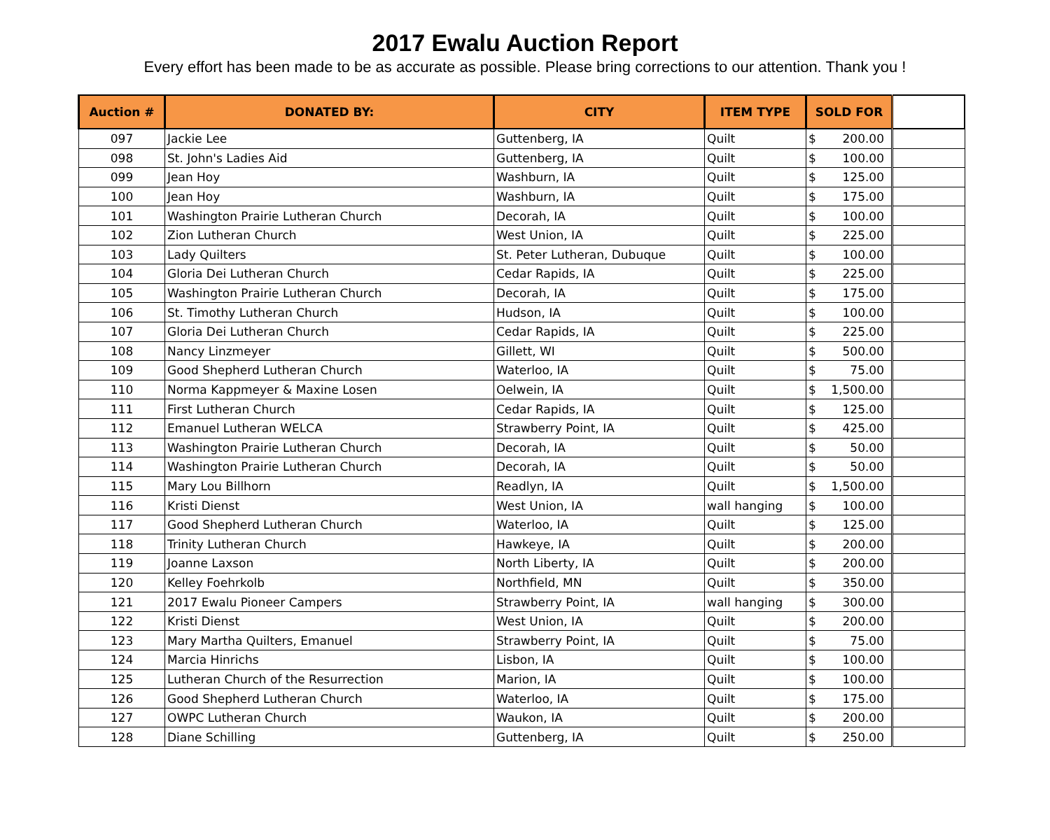2017 Ewalu Auction Report
Every effort has been made to be as accurate as possible. Please bring corrections to our attention. Thank you !
| Auction # | DONATED BY: | CITY | ITEM TYPE | SOLD FOR | |
| --- | --- | --- | --- | --- | --- |
| 097 | Jackie Lee | Guttenberg, IA | Quilt | $ 200.00 | |
| 098 | St. John's Ladies Aid | Guttenberg, IA | Quilt | $ 100.00 | |
| 099 | Jean Hoy | Washburn, IA | Quilt | $ 125.00 | |
| 100 | Jean Hoy | Washburn, IA | Quilt | $ 175.00 | |
| 101 | Washington Prairie Lutheran Church | Decorah, IA | Quilt | $ 100.00 | |
| 102 | Zion Lutheran Church | West Union, IA | Quilt | $ 225.00 | |
| 103 | Lady Quilters | St. Peter Lutheran, Dubuque | Quilt | $ 100.00 | |
| 104 | Gloria Dei Lutheran Church | Cedar Rapids, IA | Quilt | $ 225.00 | |
| 105 | Washington Prairie Lutheran Church | Decorah, IA | Quilt | $ 175.00 | |
| 106 | St. Timothy Lutheran Church | Hudson, IA | Quilt | $ 100.00 | |
| 107 | Gloria Dei Lutheran Church | Cedar Rapids, IA | Quilt | $ 225.00 | |
| 108 | Nancy Linzmeyer | Gillett, WI | Quilt | $ 500.00 | |
| 109 | Good Shepherd Lutheran Church | Waterloo, IA | Quilt | $ 75.00 | |
| 110 | Norma Kappmeyer & Maxine Losen | Oelwein, IA | Quilt | $ 1,500.00 | |
| 111 | First Lutheran Church | Cedar Rapids, IA | Quilt | $ 125.00 | |
| 112 | Emanuel Lutheran WELCA | Strawberry Point, IA | Quilt | $ 425.00 | |
| 113 | Washington Prairie Lutheran Church | Decorah, IA | Quilt | $ 50.00 | |
| 114 | Washington Prairie Lutheran Church | Decorah, IA | Quilt | $ 50.00 | |
| 115 | Mary Lou Billhorn | Readlyn, IA | Quilt | $ 1,500.00 | |
| 116 | Kristi Dienst | West Union, IA | wall hanging | $ 100.00 | |
| 117 | Good Shepherd Lutheran Church | Waterloo, IA | Quilt | $ 125.00 | |
| 118 | Trinity Lutheran Church | Hawkeye, IA | Quilt | $ 200.00 | |
| 119 | Joanne Laxson | North Liberty, IA | Quilt | $ 200.00 | |
| 120 | Kelley Foehrkolb | Northfield, MN | Quilt | $ 350.00 | |
| 121 | 2017 Ewalu Pioneer Campers | Strawberry Point, IA | wall hanging | $ 300.00 | |
| 122 | Kristi Dienst | West Union, IA | Quilt | $ 200.00 | |
| 123 | Mary Martha Quilters, Emanuel | Strawberry Point, IA | Quilt | $ 75.00 | |
| 124 | Marcia Hinrichs | Lisbon, IA | Quilt | $ 100.00 | |
| 125 | Lutheran Church of the Resurrection | Marion, IA | Quilt | $ 100.00 | |
| 126 | Good Shepherd Lutheran Church | Waterloo, IA | Quilt | $ 175.00 | |
| 127 | OWPC Lutheran Church | Waukon, IA | Quilt | $ 200.00 | |
| 128 | Diane Schilling | Guttenberg, IA | Quilt | $ 250.00 | |